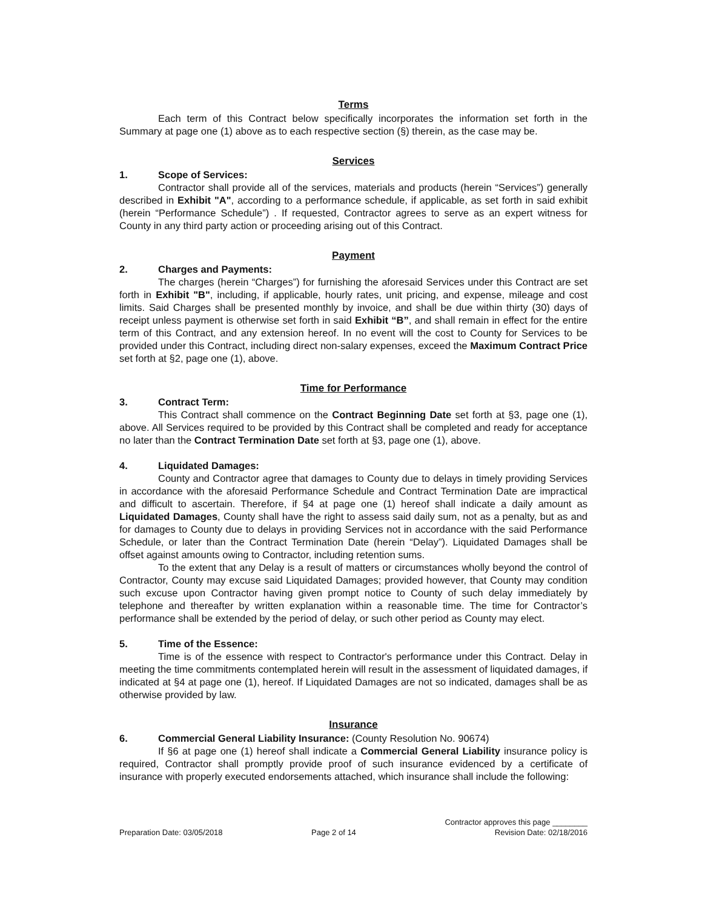Terms
Each term of this Contract below specifically incorporates the information set forth in the Summary at page one (1) above as to each respective section (§) therein, as the case may be.
Services
1. Scope of Services:
Contractor shall provide all of the services, materials and products (herein “Services”) generally described in Exhibit "A", according to a performance schedule, if applicable, as set forth in said exhibit (herein “Performance Schedule”) . If requested, Contractor agrees to serve as an expert witness for County in any third party action or proceeding arising out of this Contract.
Payment
2. Charges and Payments:
The charges (herein “Charges”) for furnishing the aforesaid Services under this Contract are set forth in Exhibit "B", including, if applicable, hourly rates, unit pricing, and expense, mileage and cost limits. Said Charges shall be presented monthly by invoice, and shall be due within thirty (30) days of receipt unless payment is otherwise set forth in said Exhibit “B”, and shall remain in effect for the entire term of this Contract, and any extension hereof. In no event will the cost to County for Services to be provided under this Contract, including direct non-salary expenses, exceed the Maximum Contract Price set forth at §2, page one (1), above.
Time for Performance
3. Contract Term:
This Contract shall commence on the Contract Beginning Date set forth at §3, page one (1), above. All Services required to be provided by this Contract shall be completed and ready for acceptance no later than the Contract Termination Date set forth at §3, page one (1), above.
4. Liquidated Damages:
County and Contractor agree that damages to County due to delays in timely providing Services in accordance with the aforesaid Performance Schedule and Contract Termination Date are impractical and difficult to ascertain. Therefore, if §4 at page one (1) hereof shall indicate a daily amount as Liquidated Damages, County shall have the right to assess said daily sum, not as a penalty, but as and for damages to County due to delays in providing Services not in accordance with the said Performance Schedule, or later than the Contract Termination Date (herein “Delay”). Liquidated Damages shall be offset against amounts owing to Contractor, including retention sums.
To the extent that any Delay is a result of matters or circumstances wholly beyond the control of Contractor, County may excuse said Liquidated Damages; provided however, that County may condition such excuse upon Contractor having given prompt notice to County of such delay immediately by telephone and thereafter by written explanation within a reasonable time. The time for Contractor’s performance shall be extended by the period of delay, or such other period as County may elect.
5. Time of the Essence:
Time is of the essence with respect to Contractor's performance under this Contract. Delay in meeting the time commitments contemplated herein will result in the assessment of liquidated damages, if indicated at §4 at page one (1), hereof. If Liquidated Damages are not so indicated, damages shall be as otherwise provided by law.
Insurance
6. Commercial General Liability Insurance: (County Resolution No. 90674)
If §6 at page one (1) hereof shall indicate a Commercial General Liability insurance policy is required, Contractor shall promptly provide proof of such insurance evidenced by a certificate of insurance with properly executed endorsements attached, which insurance shall include the following:
Preparation Date: 03/05/2018
Page 2 of 14
Contractor approves this page ________
Revision Date: 02/18/2016